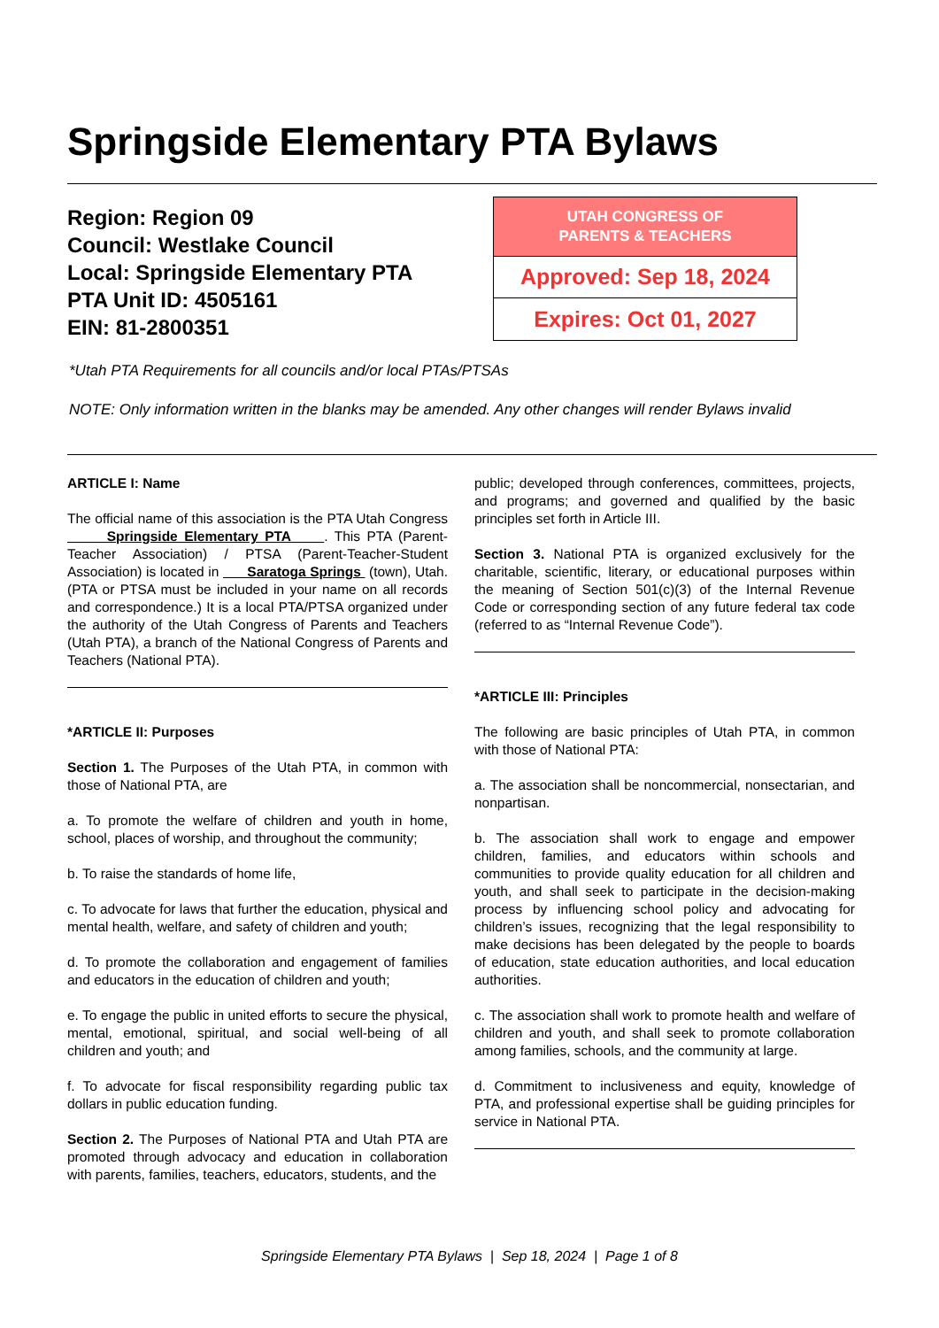Springside Elementary PTA Bylaws
Region: Region 09
Council: Westlake Council
Local: Springside Elementary PTA
PTA Unit ID: 4505161
EIN: 81-2800351
| UTAH CONGRESS OF PARENTS & TEACHERS |
| --- |
| Approved: Sep 18, 2024 |
| Expires: Oct 01, 2027 |
*Utah PTA Requirements for all councils and/or local PTAs/PTSAs
NOTE: Only information written in the blanks may be amended. Any other changes will render Bylaws invalid
ARTICLE I: Name
The official name of this association is the PTA Utah Congress Springside Elementary PTA . This PTA (Parent-Teacher Association) / PTSA (Parent-Teacher-Student Association) is located in Saratoga Springs (town), Utah. (PTA or PTSA must be included in your name on all records and correspondence.) It is a local PTA/PTSA organized under the authority of the Utah Congress of Parents and Teachers (Utah PTA), a branch of the National Congress of Parents and Teachers (National PTA).
*ARTICLE II: Purposes
Section 1. The Purposes of the Utah PTA, in common with those of National PTA, are
a. To promote the welfare of children and youth in home, school, places of worship, and throughout the community;
b. To raise the standards of home life,
c. To advocate for laws that further the education, physical and mental health, welfare, and safety of children and youth;
d. To promote the collaboration and engagement of families and educators in the education of children and youth;
e. To engage the public in united efforts to secure the physical, mental, emotional, spiritual, and social well-being of all children and youth; and
f. To advocate for fiscal responsibility regarding public tax dollars in public education funding.
Section 2. The Purposes of National PTA and Utah PTA are promoted through advocacy and education in collaboration with parents, families, teachers, educators, students, and the
public; developed through conferences, committees, projects, and programs; and governed and qualified by the basic principles set forth in Article III.
Section 3. National PTA is organized exclusively for the charitable, scientific, literary, or educational purposes within the meaning of Section 501(c)(3) of the Internal Revenue Code or corresponding section of any future federal tax code (referred to as “Internal Revenue Code”).
*ARTICLE III: Principles
The following are basic principles of Utah PTA, in common with those of National PTA:
a. The association shall be noncommercial, nonsectarian, and nonpartisan.
b. The association shall work to engage and empower children, families, and educators within schools and communities to provide quality education for all children and youth, and shall seek to participate in the decision-making process by influencing school policy and advocating for children’s issues, recognizing that the legal responsibility to make decisions has been delegated by the people to boards of education, state education authorities, and local education authorities.
c. The association shall work to promote health and welfare of children and youth, and shall seek to promote collaboration among families, schools, and the community at large.
d. Commitment to inclusiveness and equity, knowledge of PTA, and professional expertise shall be guiding principles for service in National PTA.
Springside Elementary PTA Bylaws | Sep 18, 2024 | Page 1 of 8